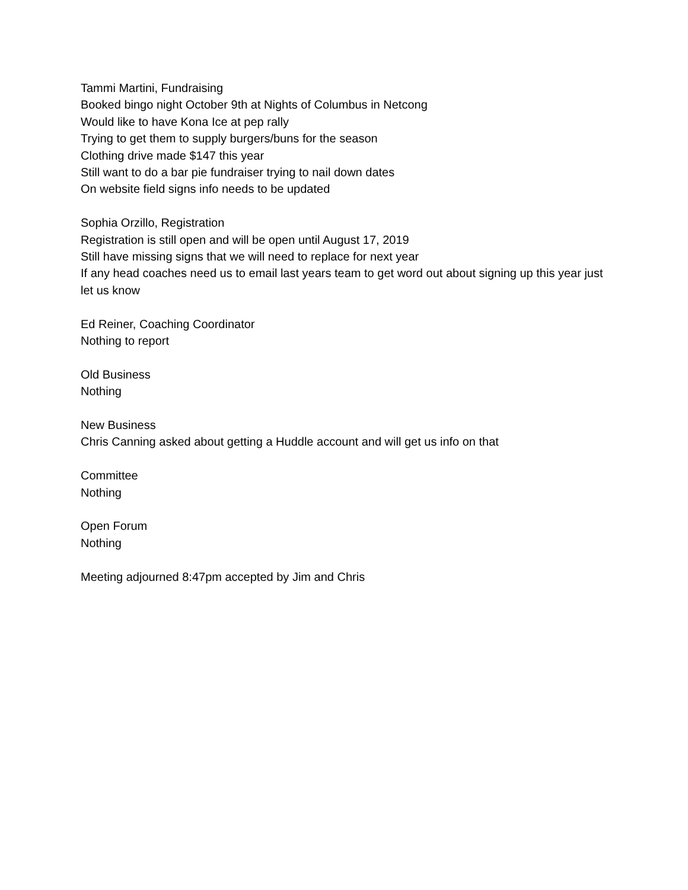Tammi Martini, Fundraising
Booked bingo night October 9th at Nights of Columbus in Netcong
Would like to have Kona Ice at pep rally
Trying to get them to supply burgers/buns for the season
Clothing drive made $147 this year
Still want to do a bar pie fundraiser trying to nail down dates
On website field signs info needs to be updated
Sophia Orzillo, Registration
Registration is still open and will be open until August 17, 2019
Still have missing signs that we will need to replace for next year
If any head coaches need us to email last years team to get word out about signing up this year just let us know
Ed Reiner, Coaching Coordinator
Nothing to report
Old Business
Nothing
New Business
Chris Canning asked about getting a Huddle account and will get us info on that
Committee
Nothing
Open Forum
Nothing
Meeting adjourned 8:47pm accepted by Jim and Chris